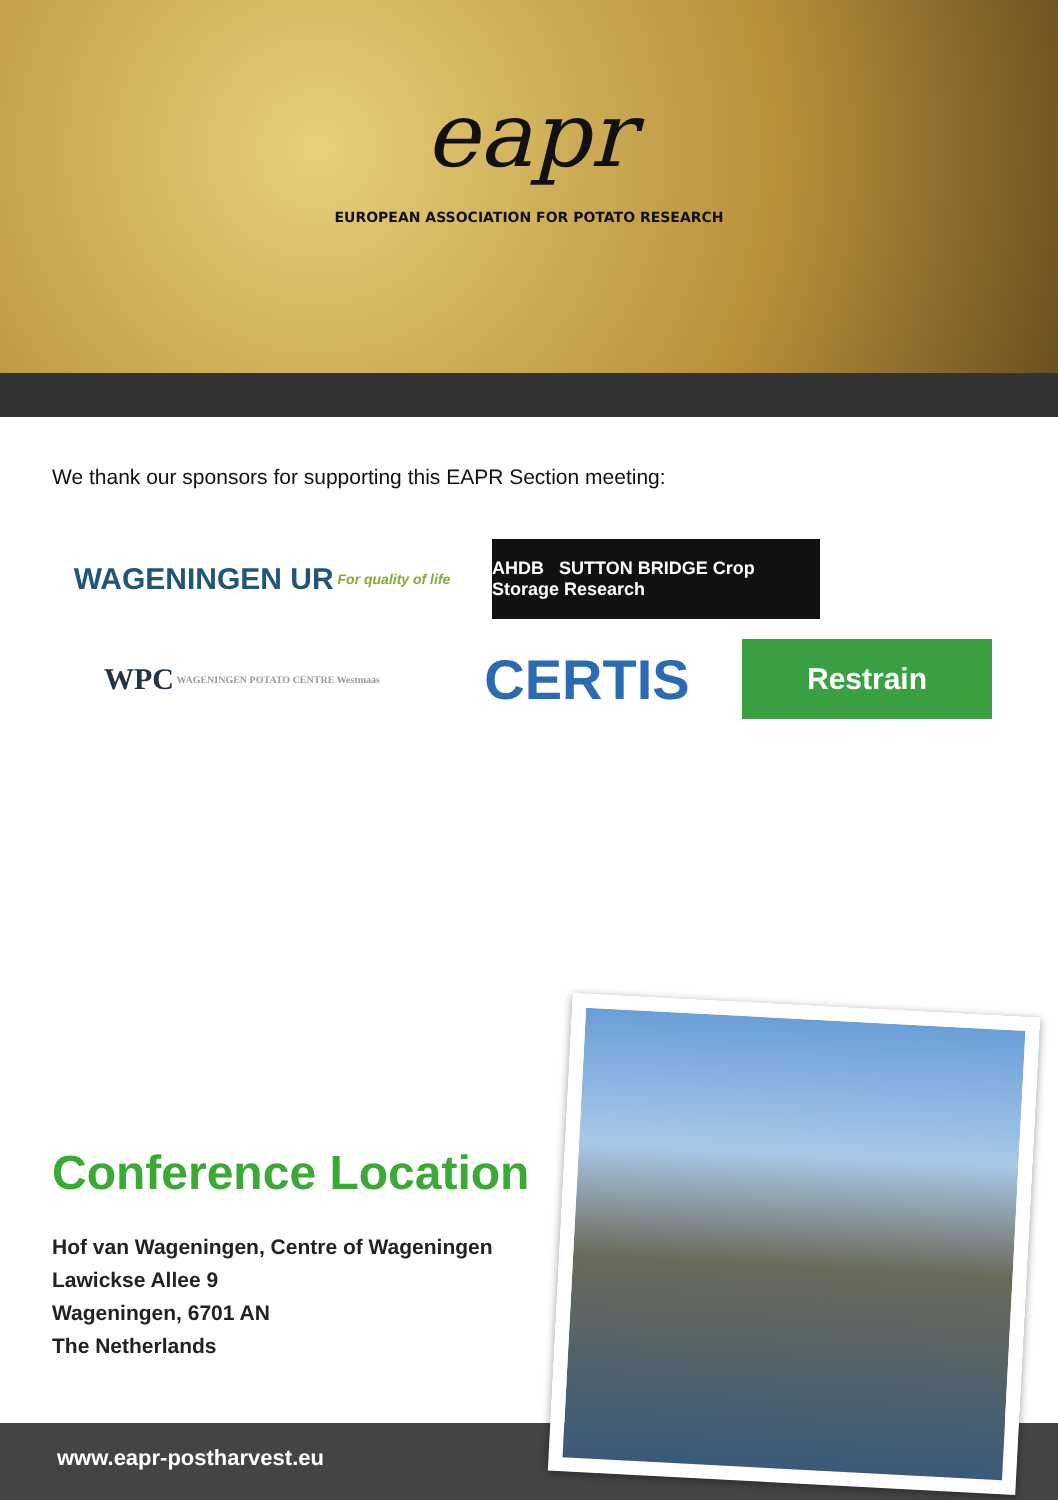eapr
EUROPEAN ASSOCIATION FOR POTATO RESEARCH
We thank our sponsors for supporting this EAPR Section meeting:
WAGENINGEN UR For quality of life
AHDB SUTTON BRIDGE Crop Storage Research
WPC WAGENINGEN POTATO CENTRE Westmaas
CERTIS
Restrain
Conference Location
Hof van Wageningen, Centre of Wageningen
Lawickse Allee 9
Wageningen, 6701 AN
The Netherlands
www.eapr-postharvest.eu